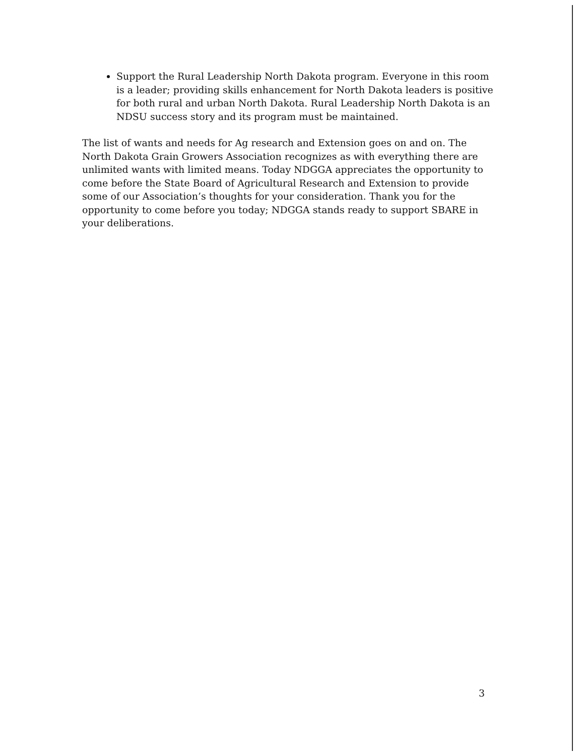Support the Rural Leadership North Dakota program. Everyone in this room is a leader; providing skills enhancement for North Dakota leaders is positive for both rural and urban North Dakota. Rural Leadership North Dakota is an NDSU success story and its program must be maintained.
The list of wants and needs for Ag research and Extension goes on and on. The North Dakota Grain Growers Association recognizes as with everything there are unlimited wants with limited means. Today NDGGA appreciates the opportunity to come before the State Board of Agricultural Research and Extension to provide some of our Association’s thoughts for your consideration. Thank you for the opportunity to come before you today; NDGGA stands ready to support SBARE in your deliberations.
3